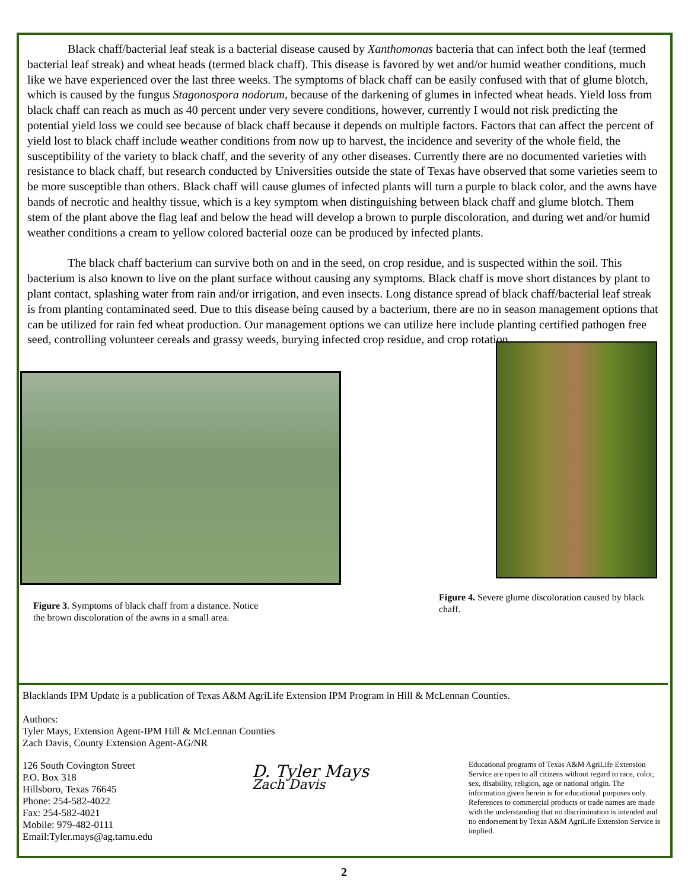Black chaff/bacterial leaf steak is a bacterial disease caused by Xanthomonas bacteria that can infect both the leaf (termed bacterial leaf streak) and wheat heads (termed black chaff). This disease is favored by wet and/or humid weather conditions, much like we have experienced over the last three weeks. The symptoms of black chaff can be easily confused with that of glume blotch, which is caused by the fungus Stagonospora nodorum, because of the darkening of glumes in infected wheat heads. Yield loss from black chaff can reach as much as 40 percent under very severe conditions, however, currently I would not risk predicting the potential yield loss we could see because of black chaff because it depends on multiple factors. Factors that can affect the percent of yield lost to black chaff include weather conditions from now up to harvest, the incidence and severity of the whole field, the susceptibility of the variety to black chaff, and the severity of any other diseases. Currently there are no documented varieties with resistance to black chaff, but research conducted by Universities outside the state of Texas have observed that some varieties seem to be more susceptible than others. Black chaff will cause glumes of infected plants will turn a purple to black color, and the awns have bands of necrotic and healthy tissue, which is a key symptom when distinguishing between black chaff and glume blotch. Them stem of the plant above the flag leaf and below the head will develop a brown to purple discoloration, and during wet and/or humid weather conditions a cream to yellow colored bacterial ooze can be produced by infected plants.
The black chaff bacterium can survive both on and in the seed, on crop residue, and is suspected within the soil. This bacterium is also known to live on the plant surface without causing any symptoms. Black chaff is move short distances by plant to plant contact, splashing water from rain and/or irrigation, and even insects. Long distance spread of black chaff/bacterial leaf streak is from planting contaminated seed. Due to this disease being caused by a bacterium, there are no in season management options that can be utilized for rain fed wheat production. Our management options we can utilize here include planting certified pathogen free seed, controlling volunteer cereals and grassy weeds, burying infected crop residue, and crop rotation.
Figure 3. Symptoms of black chaff from a distance. Notice the brown discoloration of the awns in a small area.
Figure 4. Severe glume discoloration caused by black chaff.
Blacklands IPM Update is a publication of Texas A&M AgriLife Extension IPM Program in Hill & McLennan Counties.
Authors:
Tyler Mays, Extension Agent-IPM Hill & McLennan Counties
Zach Davis, County Extension Agent-AG/NR
126 South Covington Street
P.O. Box 318
Hillsboro, Texas 76645
Phone: 254-582-4022
Fax: 254-582-4021
Mobile: 979-482-0111
Email:Tyler.mays@ag.tamu.edu
D. Tyler Mays
Zach Davis
Educational programs of Texas A&M AgriLife Extension Service are open to all citizens without regard to race, color, sex, disability, religion, age or national origin. The information given herein is for educational purposes only. References to commercial products or trade names are made with the understanding that no discrimination is intended and no endorsement by Texas A&M AgriLife Extension Service is implied.
2